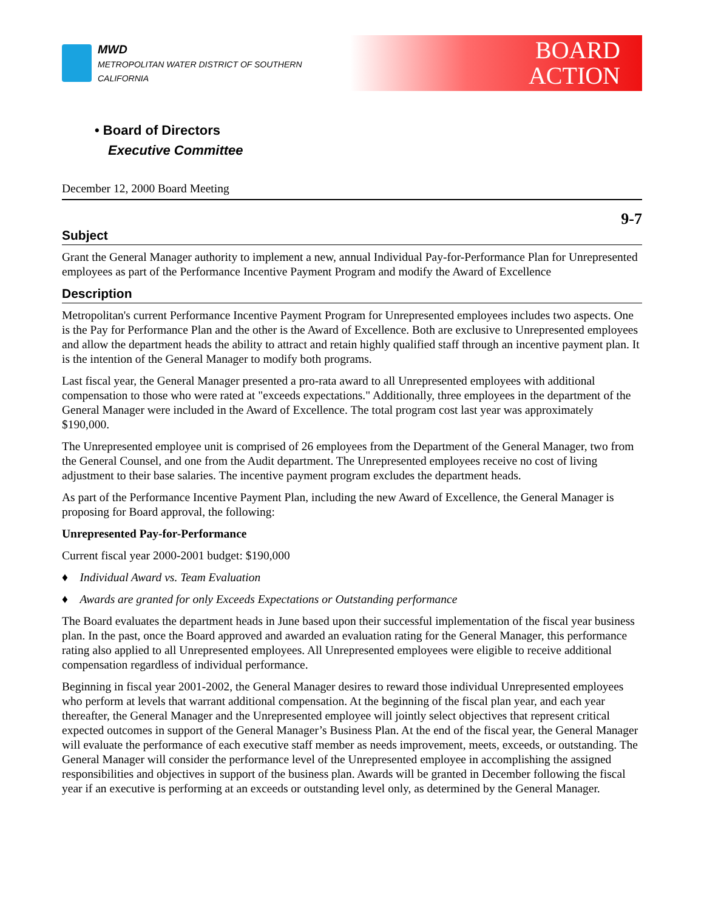MWD
METROPOLITAN WATER DISTRICT OF SOUTHERN CALIFORNIA
BOARD
ACTION
• Board of Directors
Executive Committee
December 12, 2000 Board Meeting
9-7
Subject
Grant the General Manager authority to implement a new, annual Individual Pay-for-Performance Plan for Unrepresented employees as part of the Performance Incentive Payment Program and modify the Award of Excellence
Description
Metropolitan's current Performance Incentive Payment Program for Unrepresented employees includes two aspects. One is the Pay for Performance Plan and the other is the Award of Excellence. Both are exclusive to Unrepresented employees and allow the department heads the ability to attract and retain highly qualified staff through an incentive payment plan. It is the intention of the General Manager to modify both programs.
Last fiscal year, the General Manager presented a pro-rata award to all Unrepresented employees with additional compensation to those who were rated at "exceeds expectations." Additionally, three employees in the department of the General Manager were included in the Award of Excellence. The total program cost last year was approximately $190,000.
The Unrepresented employee unit is comprised of 26 employees from the Department of the General Manager, two from the General Counsel, and one from the Audit department. The Unrepresented employees receive no cost of living adjustment to their base salaries. The incentive payment program excludes the department heads.
As part of the Performance Incentive Payment Plan, including the new Award of Excellence, the General Manager is proposing for Board approval, the following:
Unrepresented Pay-for-Performance
Current fiscal year 2000-2001 budget: $190,000
♦ Individual Award vs. Team Evaluation
♦ Awards are granted for only Exceeds Expectations or Outstanding performance
The Board evaluates the department heads in June based upon their successful implementation of the fiscal year business plan. In the past, once the Board approved and awarded an evaluation rating for the General Manager, this performance rating also applied to all Unrepresented employees. All Unrepresented employees were eligible to receive additional compensation regardless of individual performance.
Beginning in fiscal year 2001-2002, the General Manager desires to reward those individual Unrepresented employees who perform at levels that warrant additional compensation. At the beginning of the fiscal plan year, and each year thereafter, the General Manager and the Unrepresented employee will jointly select objectives that represent critical expected outcomes in support of the General Manager’s Business Plan. At the end of the fiscal year, the General Manager will evaluate the performance of each executive staff member as needs improvement, meets, exceeds, or outstanding. The General Manager will consider the performance level of the Unrepresented employee in accomplishing the assigned responsibilities and objectives in support of the business plan. Awards will be granted in December following the fiscal year if an executive is performing at an exceeds or outstanding level only, as determined by the General Manager.